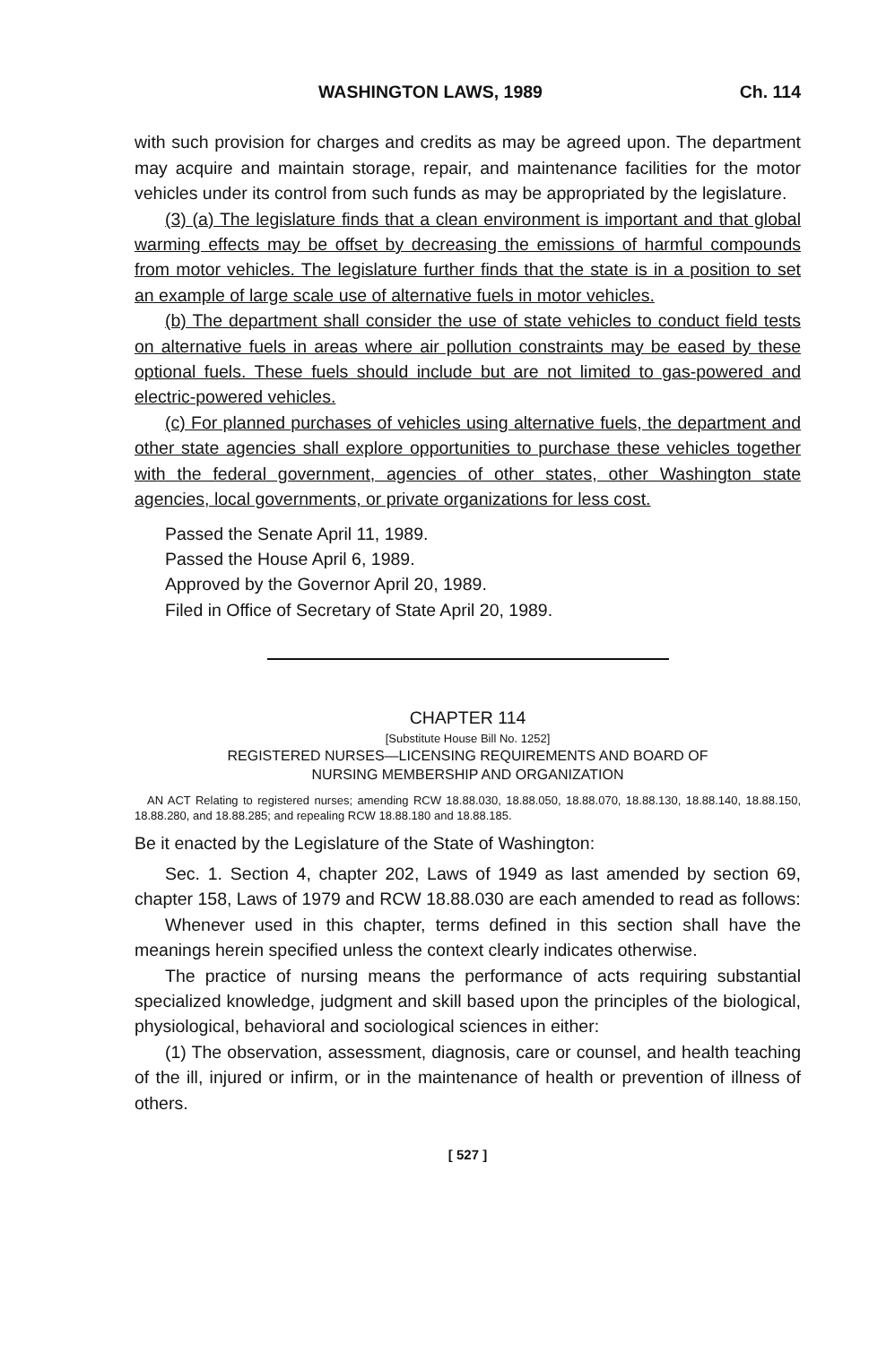WASHINGTON LAWS, 1989 Ch. 114
with such provision for charges and credits as may be agreed upon. The department may acquire and maintain storage, repair, and maintenance facilities for the motor vehicles under its control from such funds as may be appropriated by the legislature.
(3) (a) The legislature finds that a clean environment is important and that global warming effects may be offset by decreasing the emissions of harmful compounds from motor vehicles. The legislature further finds that the state is in a position to set an example of large scale use of alternative fuels in motor vehicles.
(b) The department shall consider the use of state vehicles to conduct field tests on alternative fuels in areas where air pollution constraints may be eased by these optional fuels. These fuels should include but are not limited to gas-powered and electric-powered vehicles.
(c) For planned purchases of vehicles using alternative fuels, the department and other state agencies shall explore opportunities to purchase these vehicles together with the federal government, agencies of other states, other Washington state agencies, local governments, or private organizations for less cost.
Passed the Senate April 11, 1989.
Passed the House April 6, 1989.
Approved by the Governor April 20, 1989.
Filed in Office of Secretary of State April 20, 1989.
CHAPTER 114
[Substitute House Bill No. 1252]
REGISTERED NURSES—LICENSING REQUIREMENTS AND BOARD OF
NURSING MEMBERSHIP AND ORGANIZATION
AN ACT Relating to registered nurses; amending RCW 18.88.030, 18.88.050, 18.88.070, 18.88.130, 18.88.140, 18.88.150, 18.88.280, and 18.88.285; and repealing RCW 18.88.180 and 18.88.185.
Be it enacted by the Legislature of the State of Washington:
Sec. 1. Section 4, chapter 202, Laws of 1949 as last amended by section 69, chapter 158, Laws of 1979 and RCW 18.88.030 are each amended to read as follows:
Whenever used in this chapter, terms defined in this section shall have the meanings herein specified unless the context clearly indicates otherwise.
The practice of nursing means the performance of acts requiring substantial specialized knowledge, judgment and skill based upon the principles of the biological, physiological, behavioral and sociological sciences in either:
(1) The observation, assessment, diagnosis, care or counsel, and health teaching of the ill, injured or infirm, or in the maintenance of health or prevention of illness of others.
[ 527 ]